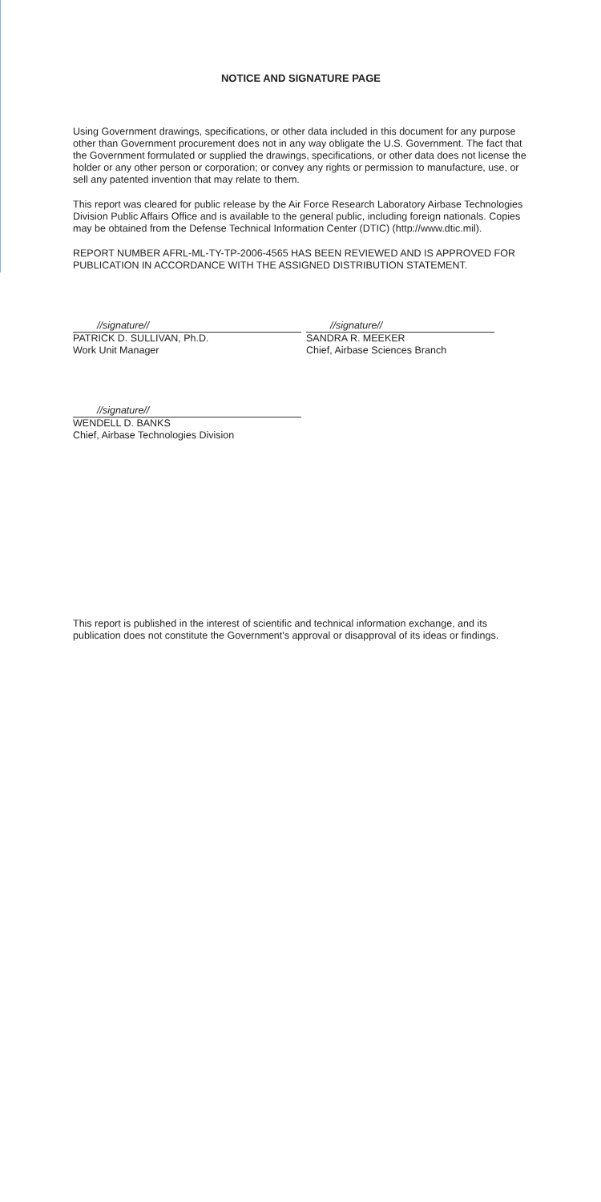NOTICE AND SIGNATURE PAGE
Using Government drawings, specifications, or other data included in this document for any purpose other than Government procurement does not in any way obligate the U.S. Government. The fact that the Government formulated or supplied the drawings, specifications, or other data does not license the holder or any other person or corporation; or convey any rights or permission to manufacture, use, or sell any patented invention that may relate to them.
This report was cleared for public release by the Air Force Research Laboratory Airbase Technologies Division Public Affairs Office and is available to the general public, including foreign nationals. Copies may be obtained from the Defense Technical Information Center (DTIC) (http://www.dtic.mil).
REPORT NUMBER AFRL-ML-TY-TP-2006-4565 HAS BEEN REVIEWED AND IS APPROVED FOR PUBLICATION IN ACCORDANCE WITH THE ASSIGNED DISTRIBUTION STATEMENT.
//signature//
PATRICK D. SULLIVAN, Ph.D.
Work Unit Manager
//signature//
SANDRA R. MEEKER
Chief, Airbase Sciences Branch
//signature//
WENDELL D. BANKS
Chief, Airbase Technologies Division
This report is published in the interest of scientific and technical information exchange, and its publication does not constitute the Government's approval or disapproval of its ideas or findings.